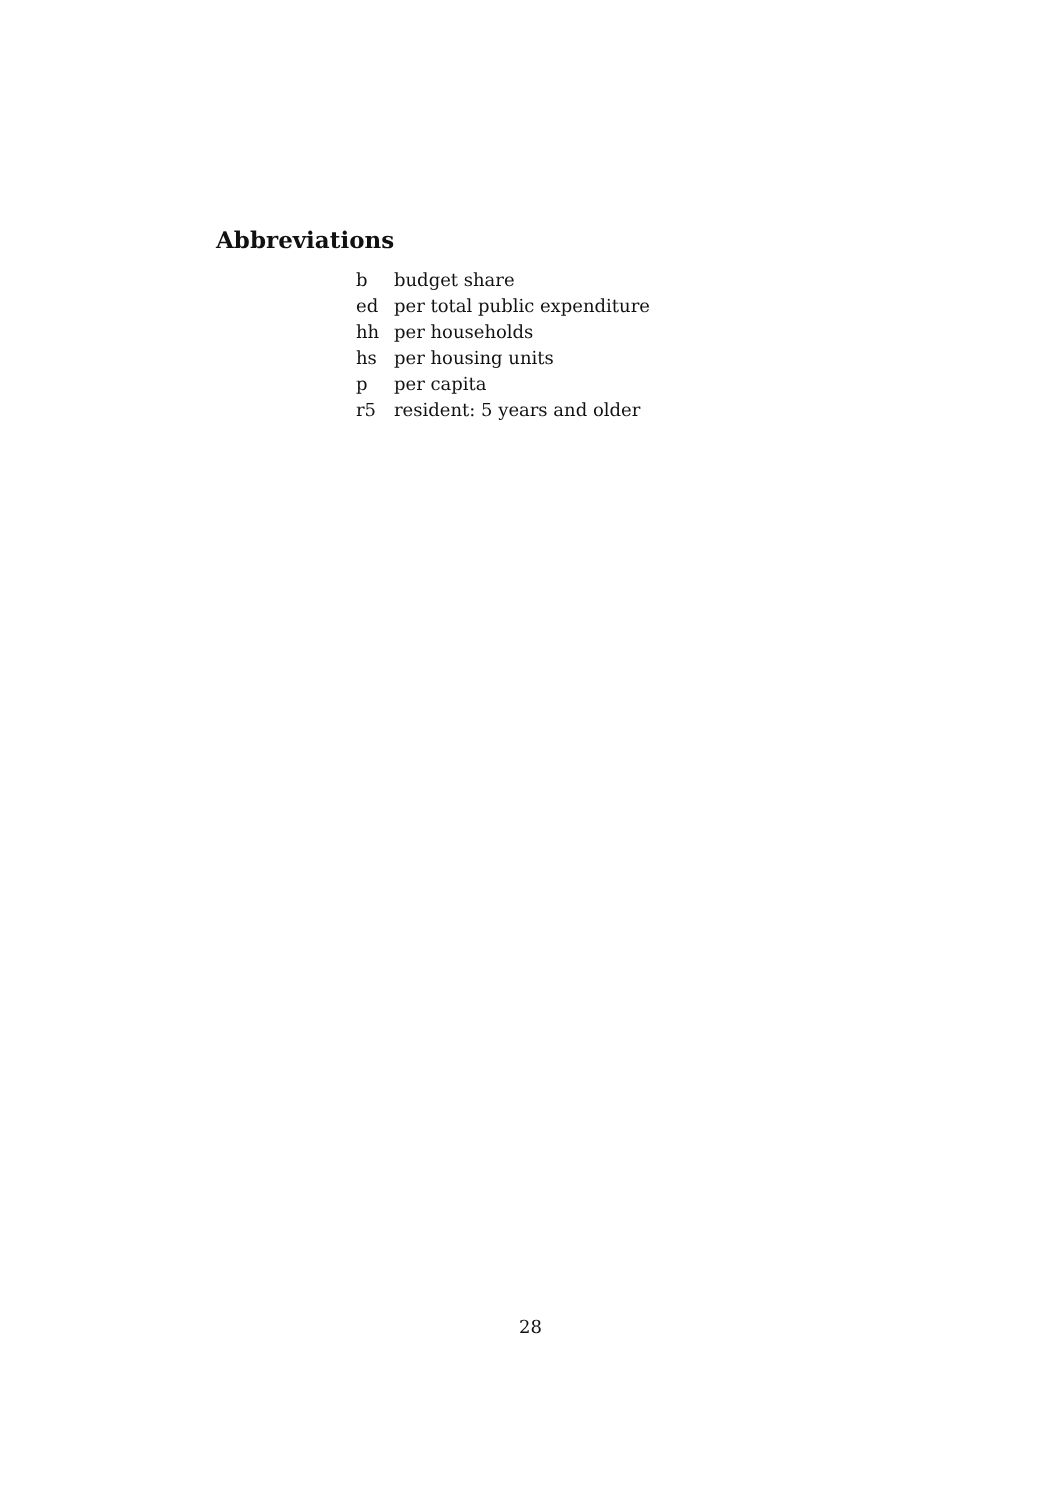Abbreviations
| b | budget share |
| ed | per total public expenditure |
| hh | per households |
| hs | per housing units |
| p | per capita |
| r5 | resident: 5 years and older |
28